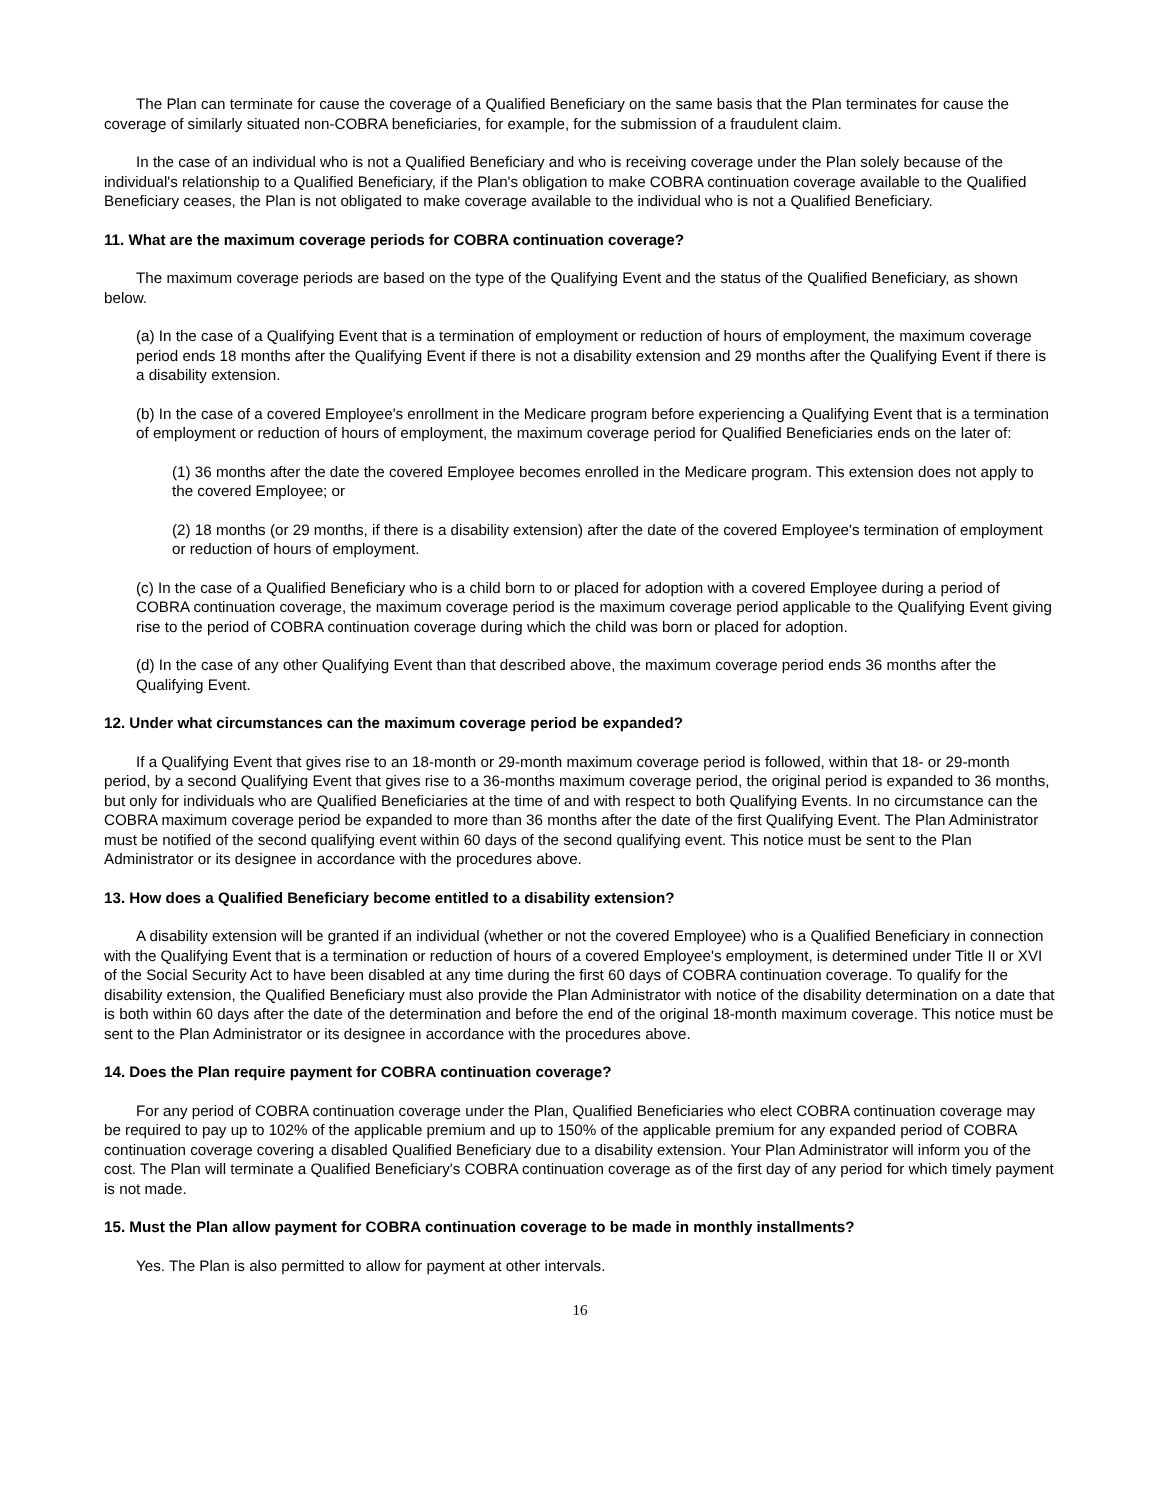The Plan can terminate for cause the coverage of a Qualified Beneficiary on the same basis that the Plan terminates for cause the coverage of similarly situated non-COBRA beneficiaries, for example, for the submission of a fraudulent claim.
In the case of an individual who is not a Qualified Beneficiary and who is receiving coverage under the Plan solely because of the individual's relationship to a Qualified Beneficiary, if the Plan's obligation to make COBRA continuation coverage available to the Qualified Beneficiary ceases, the Plan is not obligated to make coverage available to the individual who is not a Qualified Beneficiary.
11. What are the maximum coverage periods for COBRA continuation coverage?
The maximum coverage periods are based on the type of the Qualifying Event and the status of the Qualified Beneficiary, as shown below.
(a) In the case of a Qualifying Event that is a termination of employment or reduction of hours of employment, the maximum coverage period ends 18 months after the Qualifying Event if there is not a disability extension and 29 months after the Qualifying Event if there is a disability extension.
(b) In the case of a covered Employee's enrollment in the Medicare program before experiencing a Qualifying Event that is a termination of employment or reduction of hours of employment, the maximum coverage period for Qualified Beneficiaries ends on the later of:
(1) 36 months after the date the covered Employee becomes enrolled in the Medicare program. This extension does not apply to the covered Employee; or
(2) 18 months (or 29 months, if there is a disability extension) after the date of the covered Employee's termination of employment or reduction of hours of employment.
(c) In the case of a Qualified Beneficiary who is a child born to or placed for adoption with a covered Employee during a period of COBRA continuation coverage, the maximum coverage period is the maximum coverage period applicable to the Qualifying Event giving rise to the period of COBRA continuation coverage during which the child was born or placed for adoption.
(d) In the case of any other Qualifying Event than that described above, the maximum coverage period ends 36 months after the Qualifying Event.
12. Under what circumstances can the maximum coverage period be expanded?
If a Qualifying Event that gives rise to an 18-month or 29-month maximum coverage period is followed, within that 18- or 29-month period, by a second Qualifying Event that gives rise to a 36-months maximum coverage period, the original period is expanded to 36 months, but only for individuals who are Qualified Beneficiaries at the time of and with respect to both Qualifying Events. In no circumstance can the COBRA maximum coverage period be expanded to more than 36 months after the date of the first Qualifying Event. The Plan Administrator must be notified of the second qualifying event within 60 days of the second qualifying event. This notice must be sent to the Plan Administrator or its designee in accordance with the procedures above.
13. How does a Qualified Beneficiary become entitled to a disability extension?
A disability extension will be granted if an individual (whether or not the covered Employee) who is a Qualified Beneficiary in connection with the Qualifying Event that is a termination or reduction of hours of a covered Employee's employment, is determined under Title II or XVI of the Social Security Act to have been disabled at any time during the first 60 days of COBRA continuation coverage. To qualify for the disability extension, the Qualified Beneficiary must also provide the Plan Administrator with notice of the disability determination on a date that is both within 60 days after the date of the determination and before the end of the original 18-month maximum coverage. This notice must be sent to the Plan Administrator or its designee in accordance with the procedures above.
14. Does the Plan require payment for COBRA continuation coverage?
For any period of COBRA continuation coverage under the Plan, Qualified Beneficiaries who elect COBRA continuation coverage may be required to pay up to 102% of the applicable premium and up to 150% of the applicable premium for any expanded period of COBRA continuation coverage covering a disabled Qualified Beneficiary due to a disability extension. Your Plan Administrator will inform you of the cost. The Plan will terminate a Qualified Beneficiary's COBRA continuation coverage as of the first day of any period for which timely payment is not made.
15. Must the Plan allow payment for COBRA continuation coverage to be made in monthly installments?
Yes. The Plan is also permitted to allow for payment at other intervals.
16